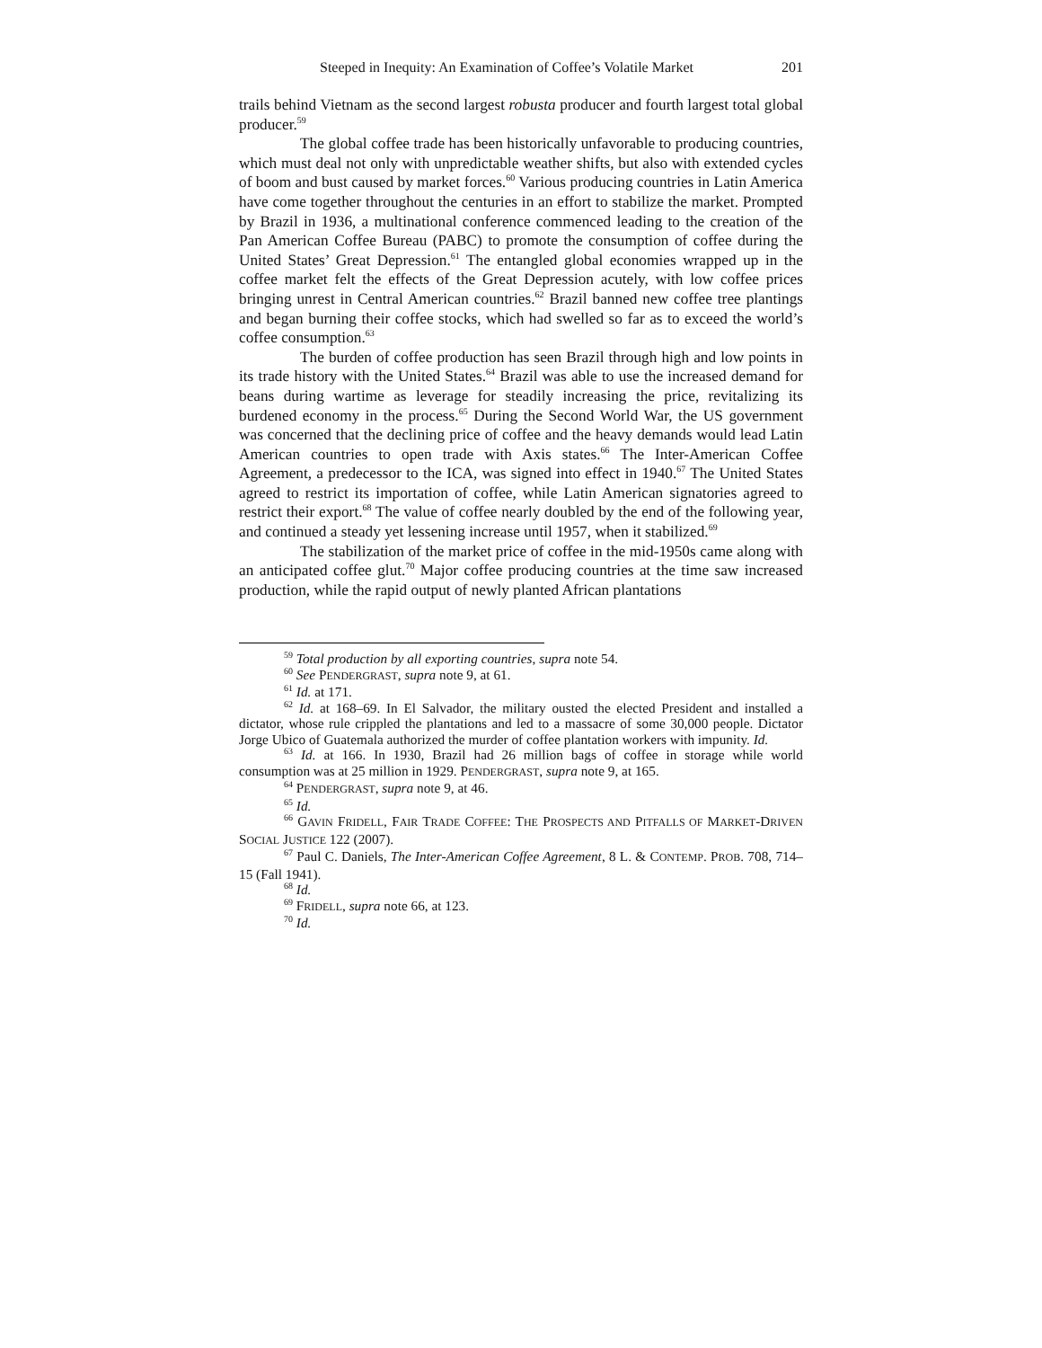Steeped in Inequity: An Examination of Coffee’s Volatile Market 201
trails behind Vietnam as the second largest robusta producer and fourth largest total global producer.<sup>59</sup>
The global coffee trade has been historically unfavorable to producing countries, which must deal not only with unpredictable weather shifts, but also with extended cycles of boom and bust caused by market forces.<sup>60</sup> Various producing countries in Latin America have come together throughout the centuries in an effort to stabilize the market. Prompted by Brazil in 1936, a multinational conference commenced leading to the creation of the Pan American Coffee Bureau (PABC) to promote the consumption of coffee during the United States’ Great Depression.<sup>61</sup> The entangled global economies wrapped up in the coffee market felt the effects of the Great Depression acutely, with low coffee prices bringing unrest in Central American countries.<sup>62</sup> Brazil banned new coffee tree plantings and began burning their coffee stocks, which had swelled so far as to exceed the world’s coffee consumption.<sup>63</sup>
The burden of coffee production has seen Brazil through high and low points in its trade history with the United States.<sup>64</sup> Brazil was able to use the increased demand for beans during wartime as leverage for steadily increasing the price, revitalizing its burdened economy in the process.<sup>65</sup> During the Second World War, the US government was concerned that the declining price of coffee and the heavy demands would lead Latin American countries to open trade with Axis states.<sup>66</sup> The Inter-American Coffee Agreement, a predecessor to the ICA, was signed into effect in 1940.<sup>67</sup> The United States agreed to restrict its importation of coffee, while Latin American signatories agreed to restrict their export.<sup>68</sup> The value of coffee nearly doubled by the end of the following year, and continued a steady yet lessening increase until 1957, when it stabilized.<sup>69</sup>
The stabilization of the market price of coffee in the mid-1950s came along with an anticipated coffee glut.<sup>70</sup> Major coffee producing countries at the time saw increased production, while the rapid output of newly planted African plantations
<sup>59</sup> Total production by all exporting countries, supra note 54.
<sup>60</sup> See PENDERGRAST, supra note 9, at 61.
<sup>61</sup> Id. at 171.
<sup>62</sup> Id. at 168–69. In El Salvador, the military ousted the elected President and installed a dictator, whose rule crippled the plantations and led to a massacre of some 30,000 people. Dictator Jorge Ubico of Guatemala authorized the murder of coffee plantation workers with impunity. Id.
<sup>63</sup> Id. at 166. In 1930, Brazil had 26 million bags of coffee in storage while world consumption was at 25 million in 1929. PENDERGRAST, supra note 9, at 165.
<sup>64</sup> PENDERGRAST, supra note 9, at 46.
<sup>65</sup> Id.
<sup>66</sup> GAVIN FRIDELL, FAIR TRADE COFFEE: THE PROSPECTS AND PITFALLS OF MARKET-DRIVEN SOCIAL JUSTICE 122 (2007).
<sup>67</sup> Paul C. Daniels, The Inter-American Coffee Agreement, 8 L. & CONTEMP. PROB. 708, 714–15 (Fall 1941).
<sup>68</sup> Id.
<sup>69</sup> FRIDELL, supra note 66, at 123.
<sup>70</sup> Id.